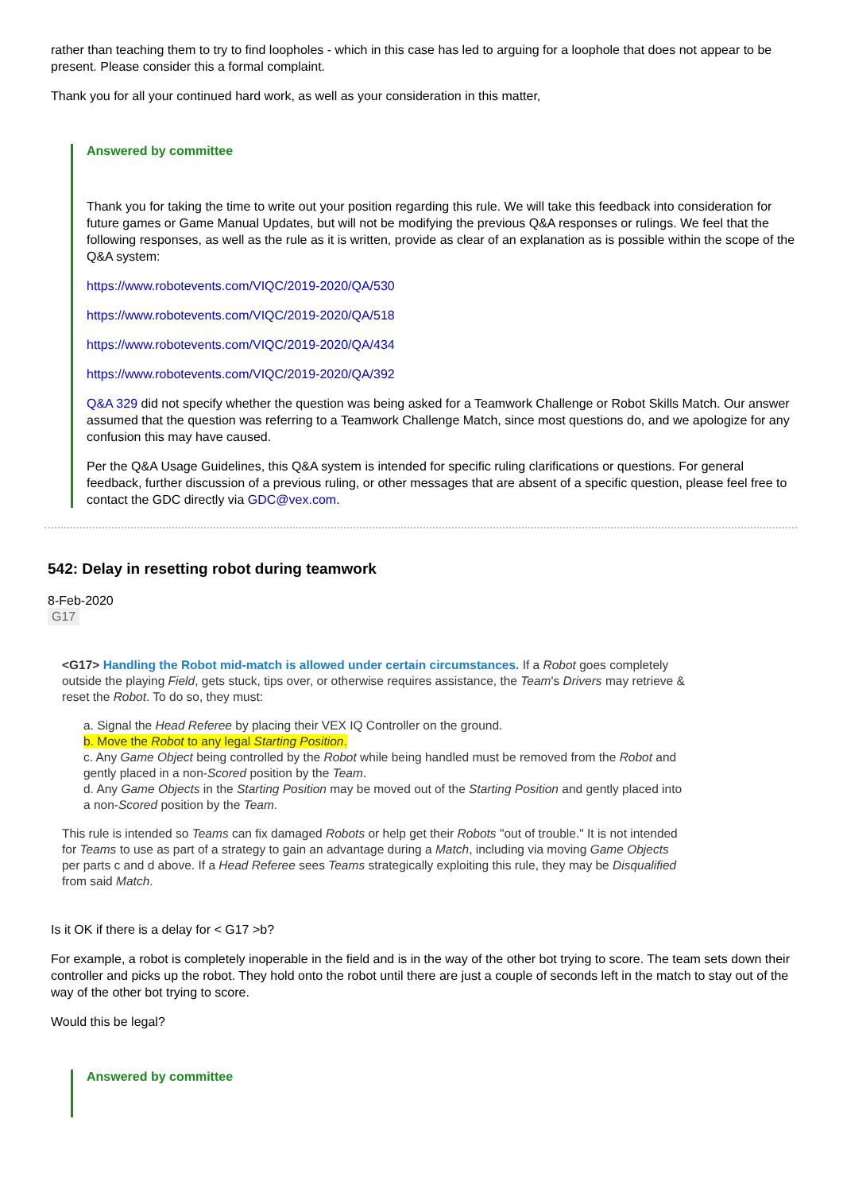rather than teaching them to try to find loopholes - which in this case has led to arguing for a loophole that does not appear to be present. Please consider this a formal complaint.
Thank you for all your continued hard work, as well as your consideration in this matter,
Answered by committee
Thank you for taking the time to write out your position regarding this rule. We will take this feedback into consideration for future games or Game Manual Updates, but will not be modifying the previous Q&A responses or rulings. We feel that the following responses, as well as the rule as it is written, provide as clear of an explanation as is possible within the scope of the Q&A system:
https://www.robotevents.com/VIQC/2019-2020/QA/530
https://www.robotevents.com/VIQC/2019-2020/QA/518
https://www.robotevents.com/VIQC/2019-2020/QA/434
https://www.robotevents.com/VIQC/2019-2020/QA/392
Q&A 329 did not specify whether the question was being asked for a Teamwork Challenge or Robot Skills Match. Our answer assumed that the question was referring to a Teamwork Challenge Match, since most questions do, and we apologize for any confusion this may have caused.
Per the Q&A Usage Guidelines, this Q&A system is intended for specific ruling clarifications or questions. For general feedback, further discussion of a previous ruling, or other messages that are absent of a specific question, please feel free to contact the GDC directly via GDC@vex.com.
542: Delay in resetting robot during teamwork
8-Feb-2020
G17
<G17> Handling the Robot mid-match is allowed under certain circumstances. If a Robot goes completely outside the playing Field, gets stuck, tips over, or otherwise requires assistance, the Team's Drivers may retrieve & reset the Robot. To do so, they must:
a. Signal the Head Referee by placing their VEX IQ Controller on the ground.
b. Move the Robot to any legal Starting Position.
c. Any Game Object being controlled by the Robot while being handled must be removed from the Robot and gently placed in a non-Scored position by the Team.
d. Any Game Objects in the Starting Position may be moved out of the Starting Position and gently placed into a non-Scored position by the Team.
This rule is intended so Teams can fix damaged Robots or help get their Robots "out of trouble." It is not intended for Teams to use as part of a strategy to gain an advantage during a Match, including via moving Game Objects per parts c and d above. If a Head Referee sees Teams strategically exploiting this rule, they may be Disqualified from said Match.
Is it OK if there is a delay for < G17 >b?
For example, a robot is completely inoperable in the field and is in the way of the other bot trying to score. The team sets down their controller and picks up the robot. They hold onto the robot until there are just a couple of seconds left in the match to stay out of the way of the other bot trying to score.
Would this be legal?
Answered by committee